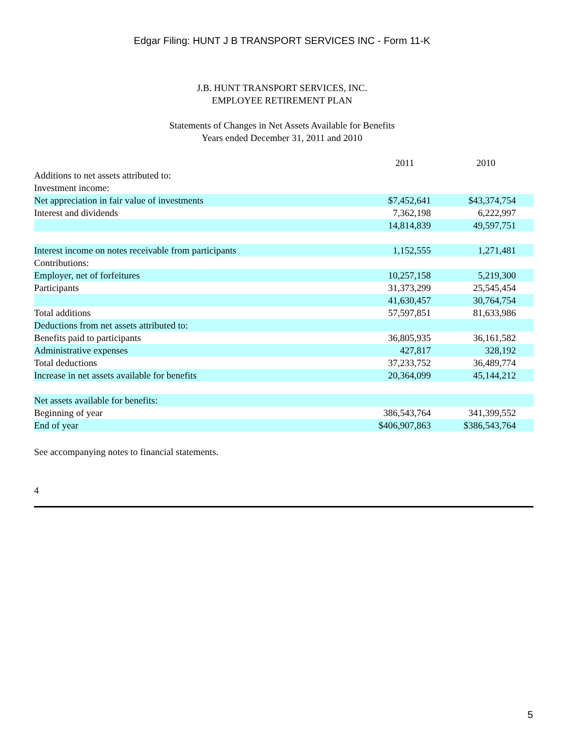Edgar Filing: HUNT J B TRANSPORT SERVICES INC - Form 11-K
J.B. HUNT TRANSPORT SERVICES, INC.
EMPLOYEE RETIREMENT PLAN
Statements of Changes in Net Assets Available for Benefits
Years ended December 31, 2011 and 2010
| | 2011 | 2010 |
| --- | --- | --- |
| Additions to net assets attributed to: | | |
| Investment income: | | |
| Net appreciation in fair value of investments | $7,452,641 | $43,374,754 |
| Interest and dividends | 7,362,198 | 6,222,997 |
| | 14,814,839 | 49,597,751 |
| Interest income on notes receivable from participants | 1,152,555 | 1,271,481 |
| Contributions: | | |
| Employer, net of forfeitures | 10,257,158 | 5,219,300 |
| Participants | 31,373,299 | 25,545,454 |
| | 41,630,457 | 30,764,754 |
| Total additions | 57,597,851 | 81,633,986 |
| Deductions from net assets attributed to: | | |
| Benefits paid to participants | 36,805,935 | 36,161,582 |
| Administrative expenses | 427,817 | 328,192 |
| Total deductions | 37,233,752 | 36,489,774 |
| Increase in net assets available for benefits | 20,364,099 | 45,144,212 |
| Net assets available for benefits: | | |
| Beginning of year | 386,543,764 | 341,399,552 |
| End of year | $406,907,863 | $386,543,764 |
See accompanying notes to financial statements.
4
5